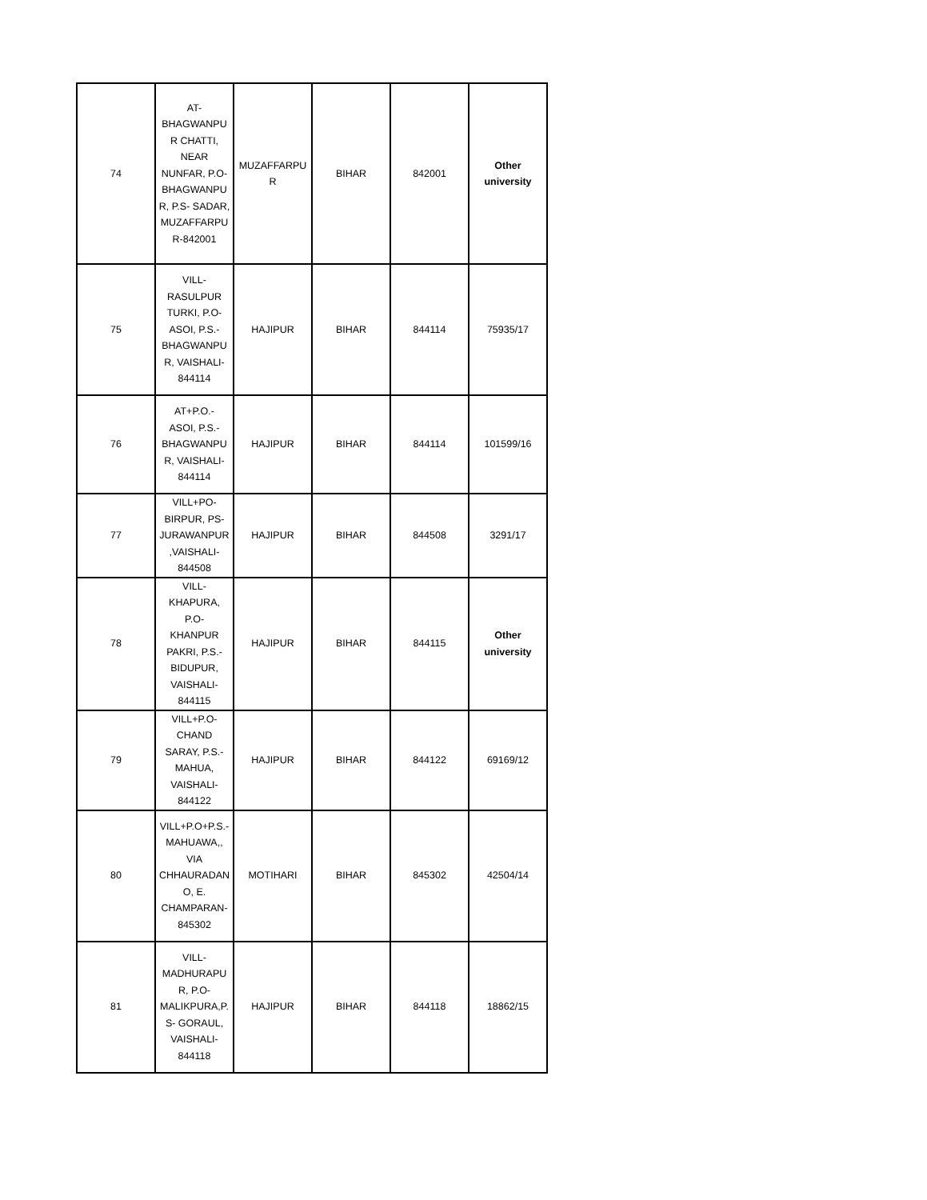| 74 | AT- BHAGWANPU R CHATTI, NEAR NUNFAR, P.O- BHAGWANPU R, P.S- SADAR, MUZAFFARPU R-842001 | MUZAFFARPU R | BIHAR | 842001 | Other university |
| 75 | VILL- RASULPUR TURKI, P.O- ASOI, P.S.- BHAGWANPU R, VAISHALI- 844114 | HAJIPUR | BIHAR | 844114 | 75935/17 |
| 76 | AT+P.O.- ASOI, P.S.- BHAGWANPU R, VAISHALI- 844114 | HAJIPUR | BIHAR | 844114 | 101599/16 |
| 77 | VILL+PO- BIRPUR, PS- JURAWANPUR ,VAISHALI- 844508 | HAJIPUR | BIHAR | 844508 | 3291/17 |
| 78 | VILL- KHAPURA, P.O- KHANPUR PAKRI, P.S.- BIDUPUR, VAISHALI- 844115 | HAJIPUR | BIHAR | 844115 | Other university |
| 79 | VILL+P.O- CHAND SARAY, P.S.- MAHUA, VAISHALI- 844122 | HAJIPUR | BIHAR | 844122 | 69169/12 |
| 80 | VILL+P.O+P.S.- MAHUAWA,, VIA CHHAURADAN O, E. CHAMPARAN- 845302 | MOTIHARI | BIHAR | 845302 | 42504/14 |
| 81 | VILL- MADHURAPU R, P.O- MALIKPURA,P. S- GORAUL, VAISHALI- 844118 | HAJIPUR | BIHAR | 844118 | 18862/15 |